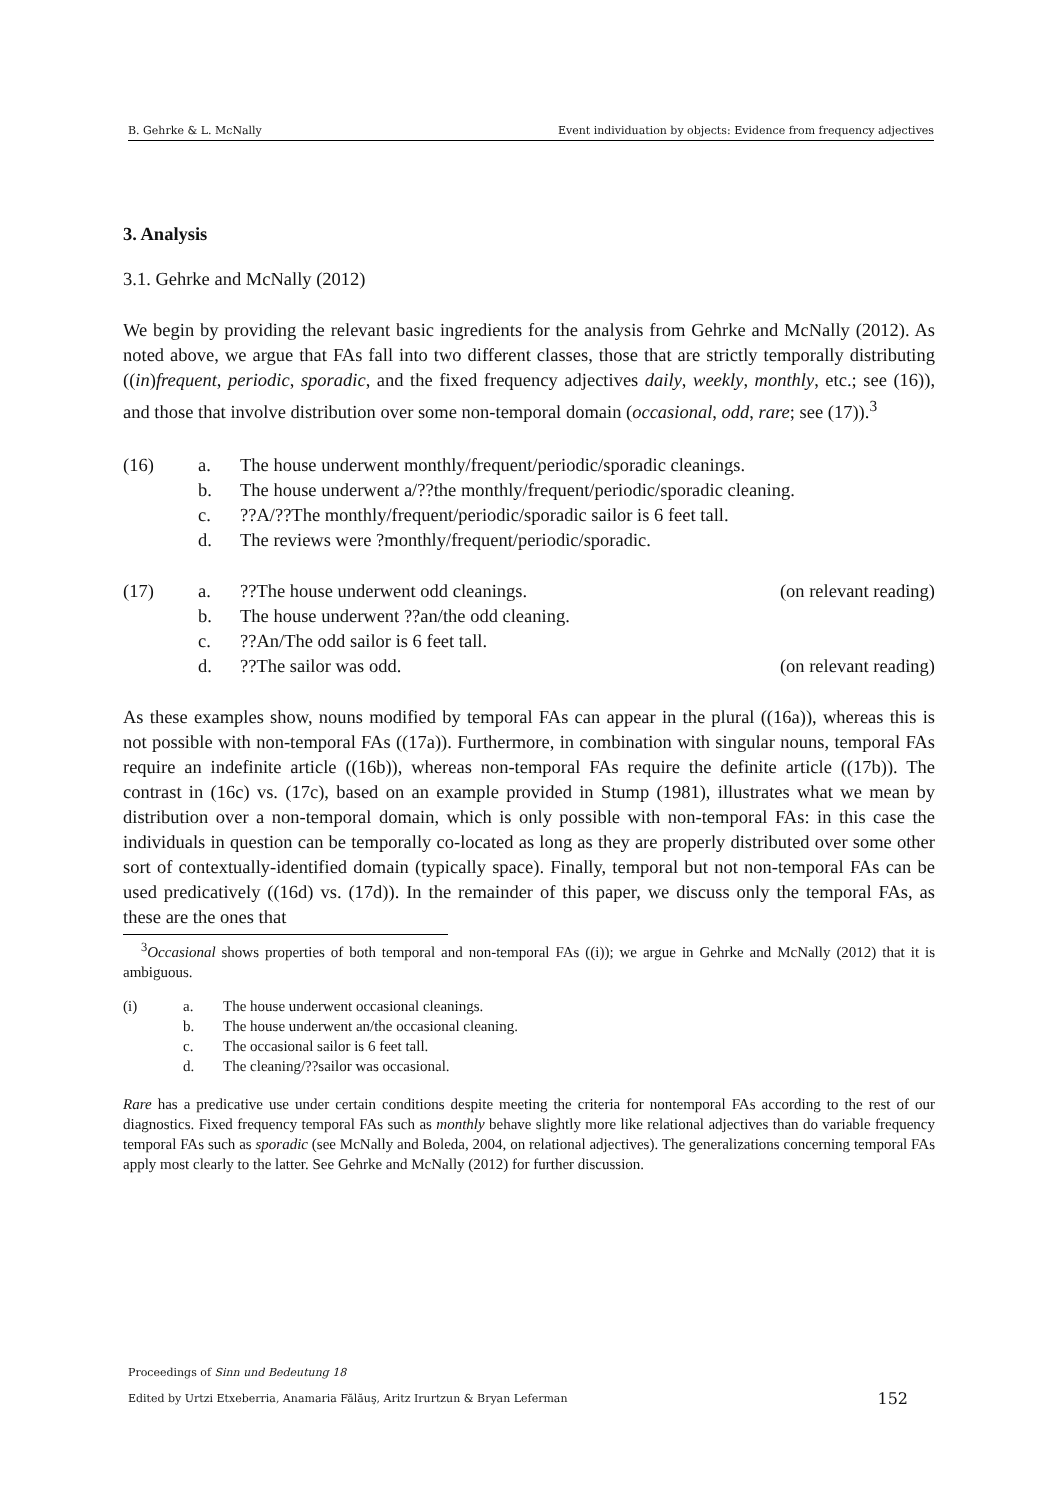B. Gehrke & L. McNally Event individuation by objects: Evidence from frequency adjectives
3. Analysis
3.1. Gehrke and McNally (2012)
We begin by providing the relevant basic ingredients for the analysis from Gehrke and McNally (2012). As noted above, we argue that FAs fall into two different classes, those that are strictly temporally distributing ((in)frequent, periodic, sporadic, and the fixed frequency adjectives daily, weekly, monthly, etc.; see (16)), and those that involve distribution over some non-temporal domain (occasional, odd, rare; see (17)).<sup>3</sup>
(16)
a.
The house underwent monthly/frequent/periodic/sporadic cleanings.
b.
The house underwent a/??the monthly/frequent/periodic/sporadic cleaning.
c.
??A/??The monthly/frequent/periodic/sporadic sailor is 6 feet tall.
d.
The reviews were ?monthly/frequent/periodic/sporadic.
(17)
a.
??The house underwent odd cleanings.
(on relevant reading)
b.
The house underwent ??an/the odd cleaning.
c.
??An/The odd sailor is 6 feet tall.
d.
??The sailor was odd.
(on relevant reading)
As these examples show, nouns modified by temporal FAs can appear in the plural ((16a)), whereas this is not possible with non-temporal FAs ((17a)). Furthermore, in combination with singular nouns, temporal FAs require an indefinite article ((16b)), whereas non-temporal FAs require the definite article ((17b)). The contrast in (16c) vs. (17c), based on an example provided in Stump (1981), illustrates what we mean by distribution over a non-temporal domain, which is only possible with non-temporal FAs: in this case the individuals in question can be temporally co-located as long as they are properly distributed over some other sort of contextually-identified domain (typically space). Finally, temporal but not non-temporal FAs can be used predicatively ((16d) vs. (17d)). In the remainder of this paper, we discuss only the temporal FAs, as these are the ones that
<sup>3</sup> Occasional shows properties of both temporal and non-temporal FAs ((i)); we argue in Gehrke and McNally (2012) that it is ambiguous.
(i)
a.
The house underwent occasional cleanings.
b.
The house underwent an/the occasional cleaning.
c.
The occasional sailor is 6 feet tall.
d.
The cleaning/??sailor was occasional.
Rare has a predicative use under certain conditions despite meeting the criteria for nontemporal FAs according to the rest of our diagnostics. Fixed frequency temporal FAs such as monthly behave slightly more like relational adjectives than do variable frequency temporal FAs such as sporadic (see McNally and Boleda, 2004, on relational adjectives). The generalizations concerning temporal FAs apply most clearly to the latter. See Gehrke and McNally (2012) for further discussion.
Proceedings of Sinn und Bedeutung 18
Edited by Urtzi Etxeberria, Anamaria Fălăuş, Aritz Irurtzun & Bryan Leferman 152